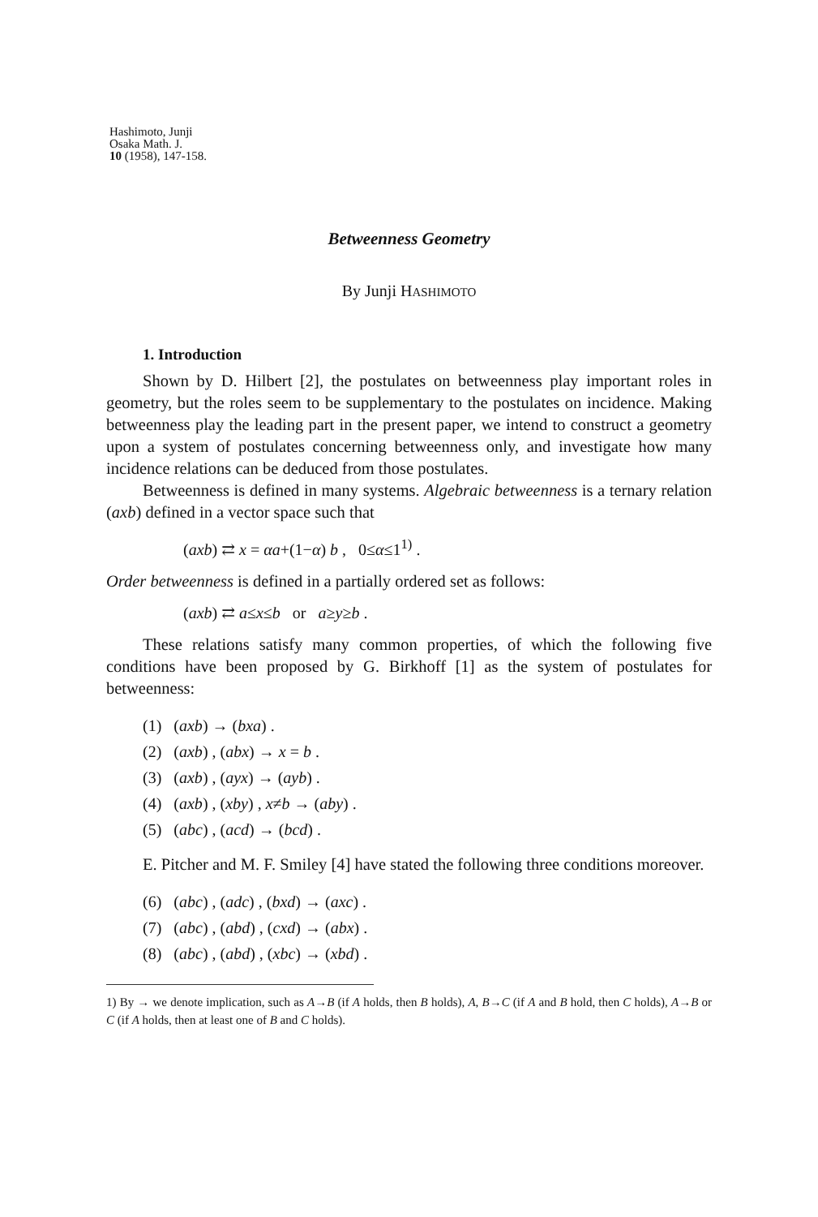Hashimoto, Junji
Osaka Math. J.
10 (1958), 147-158.
Betweenness Geometry
By Junji HASHIMOTO
1. Introduction
Shown by D. Hilbert [2], the postulates on betweenness play important roles in geometry, but the roles seem to be supplementary to the postulates on incidence. Making betweenness play the leading part in the present paper, we intend to construct a geometry upon a system of postulates concerning betweenness only, and investigate how many incidence relations can be deduced from those postulates.
Betweenness is defined in many systems. Algebraic betweenness is a ternary relation (axb) defined in a vector space such that
(axb) ⇄ x = αa+(1−α) b , 0≤α≤1<sup>1)</sup> .
Order betweenness is defined in a partially ordered set as follows:
(axb) ⇄ a≤x≤b or a≥y≥b .
These relations satisfy many common properties, of which the following five conditions have been proposed by G. Birkhoff [1] as the system of postulates for betweenness:
(1) (axb) → (bxa) .
(2) (axb) , (abx) → x = b .
(3) (axb) , (ayx) → (ayb) .
(4) (axb) , (xby) , x≠b → (aby) .
(5) (abc) , (acd) → (bcd) .
E. Pitcher and M. F. Smiley [4] have stated the following three conditions moreover.
(6) (abc) , (adc) , (bxd) → (axc) .
(7) (abc) , (abd) , (cxd) → (abx) .
(8) (abc) , (abd) , (xbc) → (xbd) .
1) By → we denote implication, such as A→B (if A holds, then B holds), A, B→C (if A and B hold, then C holds), A→B or C (if A holds, then at least one of B and C holds).